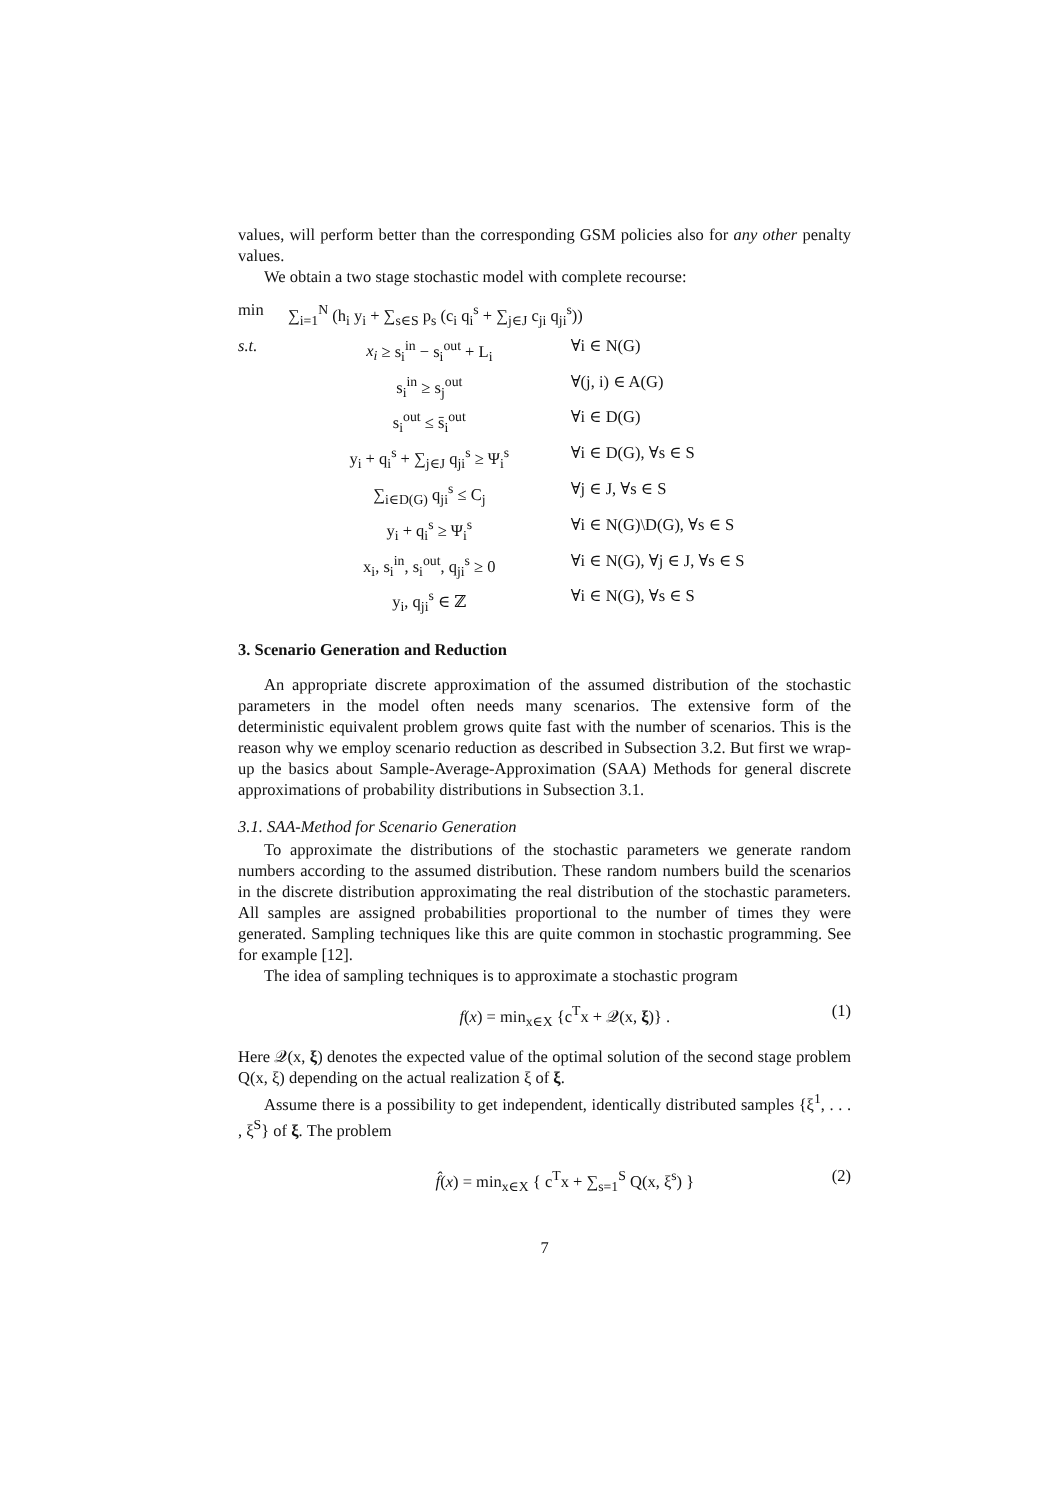values, will perform better than the corresponding GSM policies also for any other penalty values.
We obtain a two stage stochastic model with complete recourse:
| min | ∑<sub>i=1</sub><sup>N</sup> (h<sub>i</sub> y<sub>i</sub> + ∑<sub>s∈S</sub> p<sub>s</sub> (c<sub>i</sub> q<sub>i</sub><sup>s</sup> + ∑<sub>j∈J</sub> c<sub>ji</sub> q<sub>ji</sub><sup>s</sup>)) | |
| s.t. | x<sub>i</sub> ≥ s<sub>i</sub><sup>in</sup> − s<sub>i</sub><sup>out</sup> + L<sub>i</sub> | ∀i ∈ N(G) |
| | s<sub>i</sub><sup>in</sup> ≥ s<sub>j</sub><sup>out</sup> | ∀(j, i) ∈ A(G) |
| | s<sub>i</sub><sup>out</sup> ≤ s̄<sub>i</sub><sup>out</sup> | ∀i ∈ D(G) |
| | y<sub>i</sub> + q<sub>i</sub><sup>s</sup> + ∑<sub>j∈J</sub> q<sub>ji</sub><sup>s</sup> ≥ Ψ<sub>i</sub><sup>s</sup> | ∀i ∈ D(G), ∀s ∈ S |
| | ∑<sub>i∈D(G)</sub> q<sub>ji</sub><sup>s</sup> ≤ C<sub>j</sub> | ∀j ∈ J, ∀s ∈ S |
| | y<sub>i</sub> + q<sub>i</sub><sup>s</sup> ≥ Ψ<sub>i</sub><sup>s</sup> | ∀i ∈ N(G)\D(G), ∀s ∈ S |
| | x<sub>i</sub>, s<sub>i</sub><sup>in</sup>, s<sub>i</sub><sup>out</sup>, q<sub>ji</sub><sup>s</sup> ≥ 0 | ∀i ∈ N(G), ∀j ∈ J, ∀s ∈ S |
| | y<sub>i</sub>, q<sub>ji</sub><sup>s</sup> ∈ ℤ | ∀i ∈ N(G), ∀s ∈ S |
3. Scenario Generation and Reduction
An appropriate discrete approximation of the assumed distribution of the stochastic parameters in the model often needs many scenarios. The extensive form of the deterministic equivalent problem grows quite fast with the number of scenarios. This is the reason why we employ scenario reduction as described in Subsection 3.2. But first we wrap-up the basics about Sample-Average-Approximation (SAA) Methods for general discrete approximations of probability distributions in Subsection 3.1.
3.1. SAA-Method for Scenario Generation
To approximate the distributions of the stochastic parameters we generate random numbers according to the assumed distribution. These random numbers build the scenarios in the discrete distribution approximating the real distribution of the stochastic parameters. All samples are assigned probabilities proportional to the number of times they were generated. Sampling techniques like this are quite common in stochastic programming. See for example [12].
The idea of sampling techniques is to approximate a stochastic program
f(x) = min<sub>x∈X</sub> {c<sup>T</sup>x + 𝒬(x, ξ)} . (1)
Here 𝒬(x, ξ) denotes the expected value of the optimal solution of the second stage problem Q(x, ξ) depending on the actual realization ξ of ξ.
Assume there is a possibility to get independent, identically distributed samples {ξ<sup>1</sup>, . . . , ξ<sup>S</sup>} of ξ. The problem
f̂(x) = min<sub>x∈X</sub> { c<sup>T</sup>x + ∑<sub>s=1</sub><sup>S</sup> Q(x, ξ<sup>s</sup>) } (2)
7